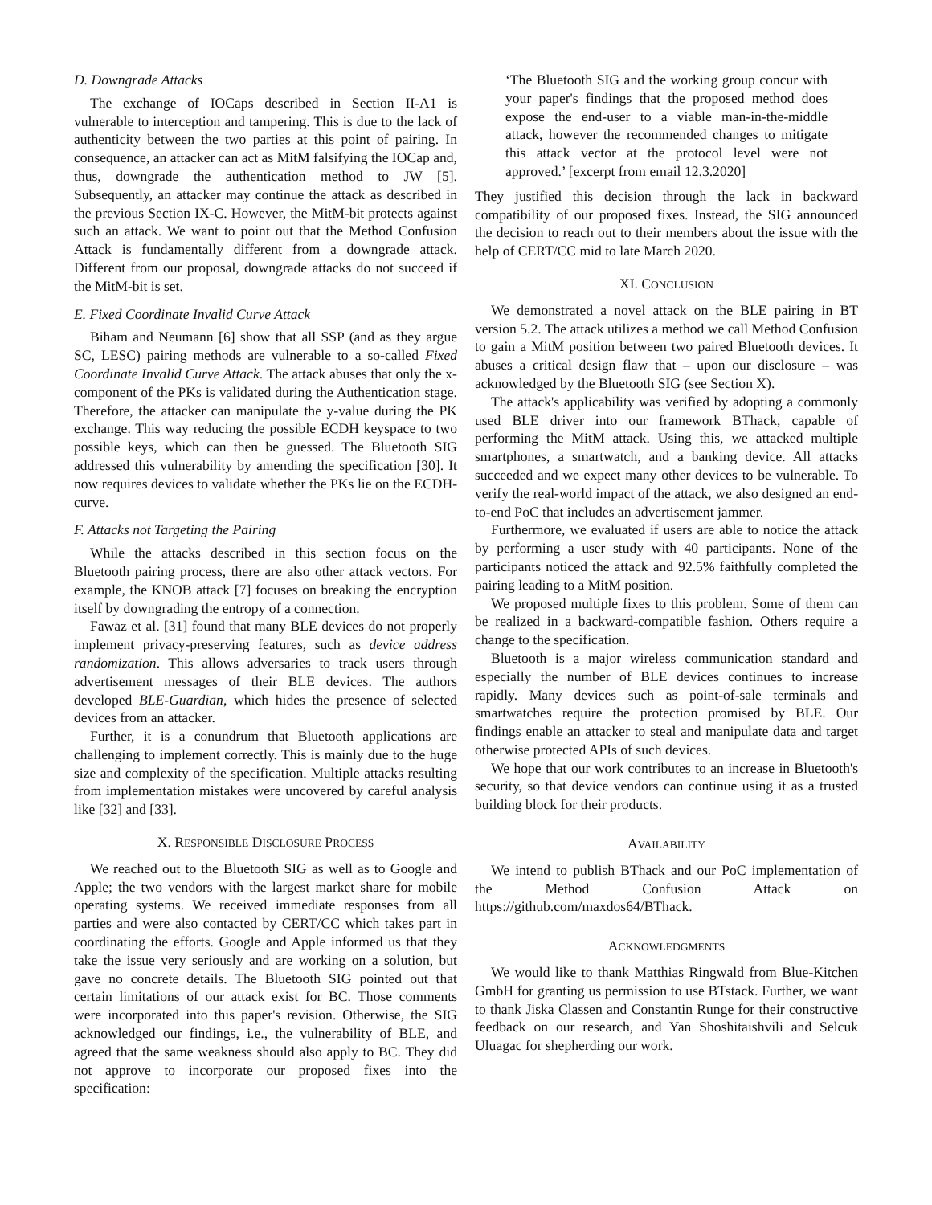D. Downgrade Attacks
The exchange of IOCaps described in Section II-A1 is vulnerable to interception and tampering. This is due to the lack of authenticity between the two parties at this point of pairing. In consequence, an attacker can act as MitM falsifying the IOCap and, thus, downgrade the authentication method to JW [5]. Subsequently, an attacker may continue the attack as described in the previous Section IX-C. However, the MitM-bit protects against such an attack. We want to point out that the Method Confusion Attack is fundamentally different from a downgrade attack. Different from our proposal, downgrade attacks do not succeed if the MitM-bit is set.
E. Fixed Coordinate Invalid Curve Attack
Biham and Neumann [6] show that all SSP (and as they argue SC, LESC) pairing methods are vulnerable to a so-called Fixed Coordinate Invalid Curve Attack. The attack abuses that only the x-component of the PKs is validated during the Authentication stage. Therefore, the attacker can manipulate the y-value during the PK exchange. This way reducing the possible ECDH keyspace to two possible keys, which can then be guessed. The Bluetooth SIG addressed this vulnerability by amending the specification [30]. It now requires devices to validate whether the PKs lie on the ECDH-curve.
F. Attacks not Targeting the Pairing
While the attacks described in this section focus on the Bluetooth pairing process, there are also other attack vectors. For example, the KNOB attack [7] focuses on breaking the encryption itself by downgrading the entropy of a connection.
Fawaz et al. [31] found that many BLE devices do not properly implement privacy-preserving features, such as device address randomization. This allows adversaries to track users through advertisement messages of their BLE devices. The authors developed BLE-Guardian, which hides the presence of selected devices from an attacker.
Further, it is a conundrum that Bluetooth applications are challenging to implement correctly. This is mainly due to the huge size and complexity of the specification. Multiple attacks resulting from implementation mistakes were uncovered by careful analysis like [32] and [33].
X. RESPONSIBLE DISCLOSURE PROCESS
We reached out to the Bluetooth SIG as well as to Google and Apple; the two vendors with the largest market share for mobile operating systems. We received immediate responses from all parties and were also contacted by CERT/CC which takes part in coordinating the efforts. Google and Apple informed us that they take the issue very seriously and are working on a solution, but gave no concrete details. The Bluetooth SIG pointed out that certain limitations of our attack exist for BC. Those comments were incorporated into this paper's revision. Otherwise, the SIG acknowledged our findings, i.e., the vulnerability of BLE, and agreed that the same weakness should also apply to BC. They did not approve to incorporate our proposed fixes into the specification:
‘The Bluetooth SIG and the working group concur with your paper's findings that the proposed method does expose the end-user to a viable man-in-the-middle attack, however the recommended changes to mitigate this attack vector at the protocol level were not approved.’ [excerpt from email 12.3.2020]
They justified this decision through the lack in backward compatibility of our proposed fixes. Instead, the SIG announced the decision to reach out to their members about the issue with the help of CERT/CC mid to late March 2020.
XI. CONCLUSION
We demonstrated a novel attack on the BLE pairing in BT version 5.2. The attack utilizes a method we call Method Confusion to gain a MitM position between two paired Bluetooth devices. It abuses a critical design flaw that – upon our disclosure – was acknowledged by the Bluetooth SIG (see Section X).
The attack's applicability was verified by adopting a commonly used BLE driver into our framework BThack, capable of performing the MitM attack. Using this, we attacked multiple smartphones, a smartwatch, and a banking device. All attacks succeeded and we expect many other devices to be vulnerable. To verify the real-world impact of the attack, we also designed an end-to-end PoC that includes an advertisement jammer.
Furthermore, we evaluated if users are able to notice the attack by performing a user study with 40 participants. None of the participants noticed the attack and 92.5% faithfully completed the pairing leading to a MitM position.
We proposed multiple fixes to this problem. Some of them can be realized in a backward-compatible fashion. Others require a change to the specification.
Bluetooth is a major wireless communication standard and especially the number of BLE devices continues to increase rapidly. Many devices such as point-of-sale terminals and smartwatches require the protection promised by BLE. Our findings enable an attacker to steal and manipulate data and target otherwise protected APIs of such devices.
We hope that our work contributes to an increase in Bluetooth's security, so that device vendors can continue using it as a trusted building block for their products.
AVAILABILITY
We intend to publish BThack and our PoC implementation of the Method Confusion Attack on https://github.com/maxdos64/BThack.
ACKNOWLEDGMENTS
We would like to thank Matthias Ringwald from Blue-Kitchen GmbH for granting us permission to use BTstack. Further, we want to thank Jiska Classen and Constantin Runge for their constructive feedback on our research, and Yan Shoshitaishvili and Selcuk Uluagac for shepherding our work.